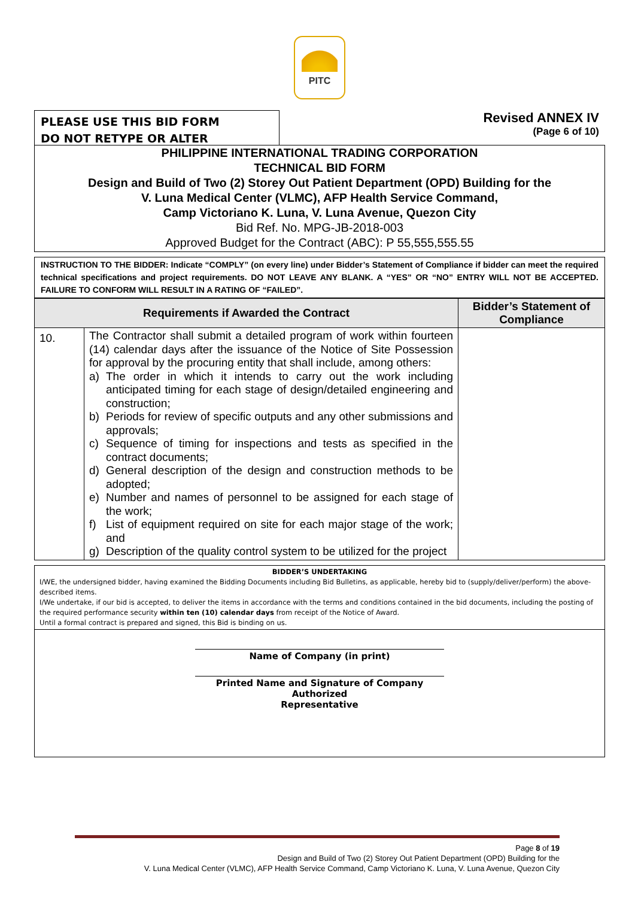PITC
PLEASE USE THIS BID FORM
DO NOT RETYPE OR ALTER
Revised ANNEX IV
(Page 6 of 10)
PHILIPPINE INTERNATIONAL TRADING CORPORATION
TECHNICAL BID FORM
Design and Build of Two (2) Storey Out Patient Department (OPD) Building for the
V. Luna Medical Center (VLMC), AFP Health Service Command,
Camp Victoriano K. Luna, V. Luna Avenue, Quezon City
Bid Ref. No. MPG-JB-2018-003
Approved Budget for the Contract (ABC): P 55,555,555.55
INSTRUCTION TO THE BIDDER: Indicate “COMPLY” (on every line) under Bidder’s Statement of Compliance if bidder can meet the required technical specifications and project requirements. DO NOT LEAVE ANY BLANK. A “YES” OR “NO” ENTRY WILL NOT BE ACCEPTED. FAILURE TO CONFORM WILL RESULT IN A RATING OF “FAILED”.
| Requirements if Awarded the Contract | | Bidder’s Statement of Compliance |
| --- | --- | --- |
| 10. | The Contractor shall submit a detailed program of work within fourteen (14) calendar days after the issuance of the Notice of Site Possession for approval by the procuring entity that shall include, among others: a) The order in which it intends to carry out the work including anticipated timing for each stage of design/detailed engineering and construction; b) Periods for review of specific outputs and any other submissions and approvals; c) Sequence of timing for inspections and tests as specified in the contract documents; d) General description of the design and construction methods to be adopted; e) Number and names of personnel to be assigned for each stage of the work; f) List of equipment required on site for each major stage of the work; and g) Description of the quality control system to be utilized for the project | |
BIDDER’S UNDERTAKING
I/WE, the undersigned bidder, having examined the Bidding Documents including Bid Bulletins, as applicable, hereby bid to (supply/deliver/perform) the above-described items.
I/We undertake, if our bid is accepted, to deliver the items in accordance with the terms and conditions contained in the bid documents, including the posting of the required performance security within ten (10) calendar days from receipt of the Notice of Award.
Until a formal contract is prepared and signed, this Bid is binding on us.
Name of Company (in print)
Printed Name and Signature of Company Authorized
Representative
Page 8 of 19
Design and Build of Two (2) Storey Out Patient Department (OPD) Building for the
V. Luna Medical Center (VLMC), AFP Health Service Command, Camp Victoriano K. Luna, V. Luna Avenue, Quezon City